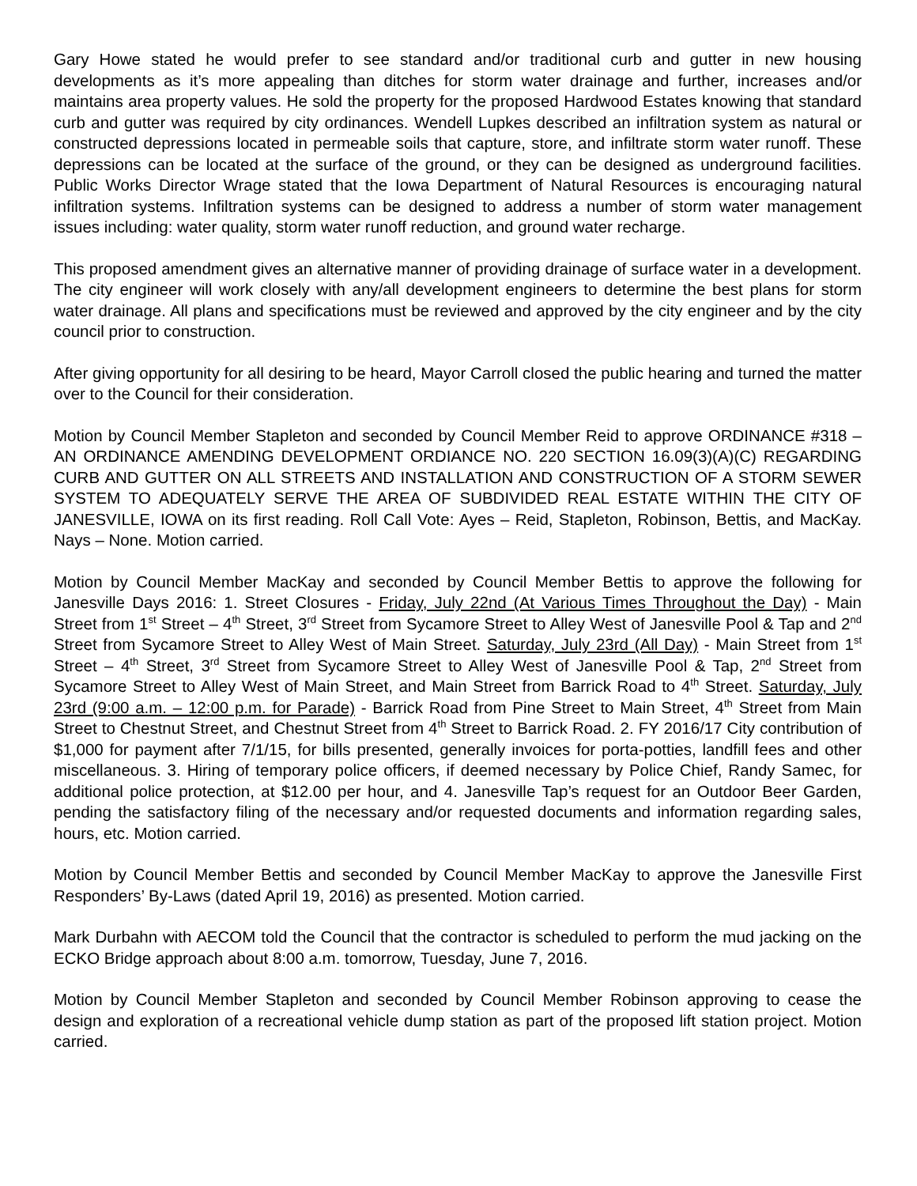Gary Howe stated he would prefer to see standard and/or traditional curb and gutter in new housing developments as it’s more appealing than ditches for storm water drainage and further, increases and/or maintains area property values. He sold the property for the proposed Hardwood Estates knowing that standard curb and gutter was required by city ordinances. Wendell Lupkes described an infiltration system as natural or constructed depressions located in permeable soils that capture, store, and infiltrate storm water runoff. These depressions can be located at the surface of the ground, or they can be designed as underground facilities. Public Works Director Wrage stated that the Iowa Department of Natural Resources is encouraging natural infiltration systems. Infiltration systems can be designed to address a number of storm water management issues including: water quality, storm water runoff reduction, and ground water recharge.
This proposed amendment gives an alternative manner of providing drainage of surface water in a development. The city engineer will work closely with any/all development engineers to determine the best plans for storm water drainage. All plans and specifications must be reviewed and approved by the city engineer and by the city council prior to construction.
After giving opportunity for all desiring to be heard, Mayor Carroll closed the public hearing and turned the matter over to the Council for their consideration.
Motion by Council Member Stapleton and seconded by Council Member Reid to approve ORDINANCE #318 – AN ORDINANCE AMENDING DEVELOPMENT ORDIANCE NO. 220 SECTION 16.09(3)(A)(C) REGARDING CURB AND GUTTER ON ALL STREETS AND INSTALLATION AND CONSTRUCTION OF A STORM SEWER SYSTEM TO ADEQUATELY SERVE THE AREA OF SUBDIVIDED REAL ESTATE WITHIN THE CITY OF JANESVILLE, IOWA on its first reading. Roll Call Vote: Ayes – Reid, Stapleton, Robinson, Bettis, and MacKay. Nays – None. Motion carried.
Motion by Council Member MacKay and seconded by Council Member Bettis to approve the following for Janesville Days 2016: 1. Street Closures - Friday, July 22nd (At Various Times Throughout the Day) - Main Street from 1<sup>st</sup> Street – 4<sup>th</sup> Street, 3<sup>rd</sup> Street from Sycamore Street to Alley West of Janesville Pool & Tap and 2<sup>nd</sup> Street from Sycamore Street to Alley West of Main Street. Saturday, July 23rd (All Day) - Main Street from 1<sup>st</sup> Street – 4<sup>th</sup> Street, 3<sup>rd</sup> Street from Sycamore Street to Alley West of Janesville Pool & Tap, 2<sup>nd</sup> Street from Sycamore Street to Alley West of Main Street, and Main Street from Barrick Road to 4<sup>th</sup> Street. Saturday, July 23rd (9:00 a.m. – 12:00 p.m. for Parade) - Barrick Road from Pine Street to Main Street, 4<sup>th</sup> Street from Main Street to Chestnut Street, and Chestnut Street from 4<sup>th</sup> Street to Barrick Road. 2. FY 2016/17 City contribution of $1,000 for payment after 7/1/15, for bills presented, generally invoices for porta-potties, landfill fees and other miscellaneous. 3. Hiring of temporary police officers, if deemed necessary by Police Chief, Randy Samec, for additional police protection, at $12.00 per hour, and 4. Janesville Tap’s request for an Outdoor Beer Garden, pending the satisfactory filing of the necessary and/or requested documents and information regarding sales, hours, etc. Motion carried.
Motion by Council Member Bettis and seconded by Council Member MacKay to approve the Janesville First Responders’ By-Laws (dated April 19, 2016) as presented. Motion carried.
Mark Durbahn with AECOM told the Council that the contractor is scheduled to perform the mud jacking on the ECKO Bridge approach about 8:00 a.m. tomorrow, Tuesday, June 7, 2016.
Motion by Council Member Stapleton and seconded by Council Member Robinson approving to cease the design and exploration of a recreational vehicle dump station as part of the proposed lift station project. Motion carried.